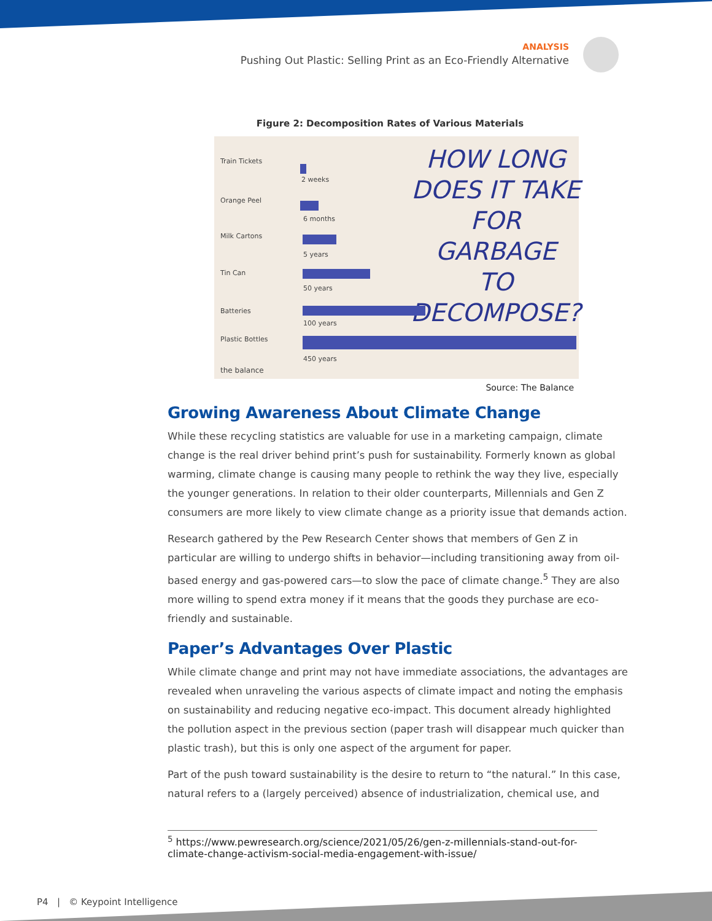ANALYSIS
Pushing Out Plastic: Selling Print as an Eco-Friendly Alternative
Figure 2: Decomposition Rates of Various Materials
HOW LONG
DOES IT TAKE
FOR GARBAGE
TO DECOMPOSE?
Train Tickets
2 weeks
Orange Peel
6 months
Milk Cartons
5 years
Tin Can
50 years
Batteries
100 years
Plastic Bottles
450 years
the balance
Source: The Balance
Growing Awareness About Climate Change
While these recycling statistics are valuable for use in a marketing campaign, climate change is the real driver behind print’s push for sustainability. Formerly known as global warming, climate change is causing many people to rethink the way they live, especially the younger generations. In relation to their older counterparts, Millennials and Gen Z consumers are more likely to view climate change as a priority issue that demands action.
Research gathered by the Pew Research Center shows that members of Gen Z in particular are willing to undergo shifts in behavior—including transitioning away from oil-based energy and gas-powered cars—to slow the pace of climate change.<sup>5</sup> They are also more willing to spend extra money if it means that the goods they purchase are eco-friendly and sustainable.
Paper’s Advantages Over Plastic
While climate change and print may not have immediate associations, the advantages are revealed when unraveling the various aspects of climate impact and noting the emphasis on sustainability and reducing negative eco-impact. This document already highlighted the pollution aspect in the previous section (paper trash will disappear much quicker than plastic trash), but this is only one aspect of the argument for paper.
Part of the push toward sustainability is the desire to return to “the natural.” In this case, natural refers to a (largely perceived) absence of industrialization, chemical use, and
<sup>5</sup> https://www.pewresearch.org/science/2021/05/26/gen-z-millennials-stand-out-for-climate-change-activism-social-media-engagement-with-issue/
P4 | © Keypoint Intelligence